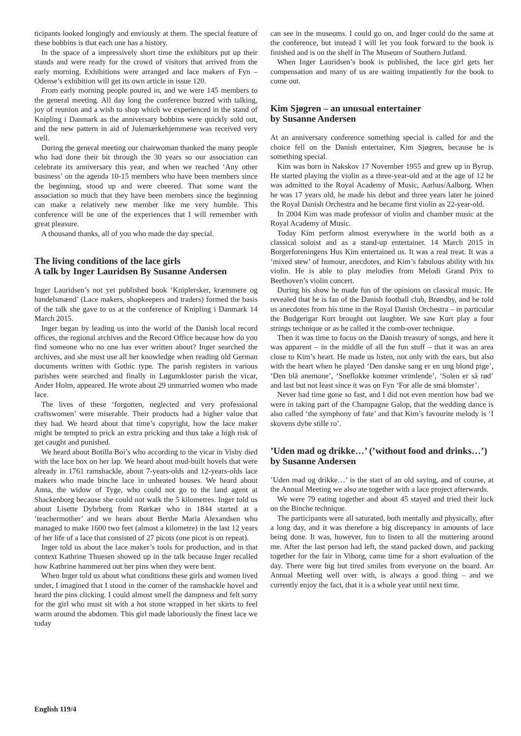ticipants looked longingly and enviously at them. The special feature of these bobbins is that each one has a history.
In the space of a impressively short time the exhibitors put up their stands and were ready for the crowd of visitors that arrived from the early morning. Exhibitions were arranged and lace makers of Fyn – Odense’s exhibition will get its own article in issue 120.
From early morning people poured in, and we were 145 members to the general meeting. All day long the conference buzzed with talking, joy of reunion and a wish to shop which we experienced in the stand of Knipling i Danmark as the anniversary bobbins were quickly sold out, and the new pattern in aid of Julemærkehjemmene was received very well.
During the general meeting our chairwoman thanked the many people who had done their bit through the 30 years so our association can celebrate its anniversary this year, and when we reached ‘Any other business’ on the agenda 10-15 members who have been members since the beginning, stood up and were cheered. That some want the association so much that they have been members since the beginning can make a relatively new member like me very humble. This conference will be one of the experiences that I will remember with great pleasure.
A thousand thanks, all of you who made the day special.
The living conditions of the lace girls
A talk by Inger Lauridsen By Susanne Andersen
Inger Lauridsen’s not yet published book ‘Kniplersker, kræmmere og handelsmænd’ (Lace makers, shopkeepers and traders) formed the basis of the talk she gave to us at the conference of Knipling i Danmark 14 March 2015.
Inger began by leading us into the world of the Danish local record offices, the regional archives and the Record Office because how do you find someone who no one has ever written about? Inger searched the archives, and she must use all her knowledge when reading old German documents written with Gothic type. The parish registers in various parishes were searched and finally in Løgumkloster parish the vicar, Ander Holm, appeared. He wrote about 29 unmarried women who made lace.
The lives of these ‘forgotten, neglected and very professional craftswomen’ were miserable. Their products had a higher value that they had. We heard about that time’s copyright, how the lace maker might be tempted to prick an extra pricking and thus take a high risk of get caught and punished.
We heard about Botilla Boi’s who according to the vicar in Visby died with the lace box on her lap. We heard about mud-built hovels that were already in 1761 ramshackle, about 7-years-olds and 12-years-olds lace makers who made binche lace in unheated houses. We heard about Anna, the widow of Tyge, who could not go to the land agent at Shackenborg because she could not walk the 5 kilometres. Inger told us about Lisette Dyhrberg from Rørkær who in 1844 started at a ‘teachermother’ and we hears about Berthe Maria Alexandsen who managed to make 1600 two feet (almost a kilometre) in the last 12 years of her life of a lace that consisted of 27 picots (one picot is on repeat).
Inger told us about the lace maker’s tools for production, and in that context Kathrine Thuesen showed up in the talk because Inger recalled how Kathrine hammered out her pins when they were bent.
When Inger told us about what conditions these girls and women lived under, I imagined that I stood in the corner of the ramshackle hovel and heard the pins clicking. I could almost smell the dampness and felt sorry for the girl who must sit with a hot stone wrapped in her skirts to feel warm around the abdomen. This girl made laboriously the finest lace we today
can see in the museums. I could go on, and Inger could do the same at the conference, but instead I will let you look forward to the book is finished and is on the shelf in The Museum of Southern Jutland.
When Inger Lauridsen’s book is published, the lace girl gets her compensation and many of us are waiting impatiently for the book to come out.
Kim Sjøgren – an unusual entertainer
by Susanne Andersen
At an anniversary conference something special is called for and the choice fell on the Danish entertainer, Kim Sjøgren, because he is something special.
Kim was born in Nakskov 17 November 1955 and grew up in Byrup. He started playing the violin as a three-year-old and at the age of 12 he was admitted to the Royal Academy of Music, Aarhus/Aalborg. When he was 17 years old, he made his debut and three years later he joined the Royal Danish Orchestra and he became first violin as 22-year-old.
In 2004 Kim was made professor of violin and chamber music at the Royal Academy of Music.
Today Kim perform almost everywhere in the world both as a classical soloist and as a stand-up entertainer. 14 March 2015 in Borgerforeningens Hus Kim entertained us. It was a real treat. It was a ‘mixed stew’ of humour, anecdotes, and Kim’s fabulous ability with his violin. He is able to play melodies from Melodi Grand Prix to Beethoven’s violin concert.
During his show he made fun of the opinions on classical music. He revealed that he is fan of the Danish football club, Brøndby, and he told us anecdotes from his time in the Royal Danish Orchestra – in particular the Budgerigar Kurt brought out laughter. We saw Kurt play a four strings technique or as he called it the comb-over technique.
Then it was time to focus on the Danish treasury of songs, and here it was apparent – in the middle of all the fun stuff – that it was an area close to Kim’s heart. He made us listen, not only with the ears, but also with the heart when he played ‘Den danske sang er en ung blond pige’, ‘Den blå anemone’, ‘Sneflokke kommer vrimlende’, ‘Solen er så rød’ and last but not least since it was on Fyn ‘For alle de små blomster’.
Never had time gone so fast, and I did not even mention how bad we were in taking part of the Champagne Galop, that the wedding dance is also called ‘the symphony of fate’ and that Kim’s favourite melody is ‘I skovens dybe stille ro’.
’Uden mad og drikke…’ (’without food and drinks…’) by Susanne Andersen
’Uden mad og drikke…’ is the start of an old saying, and of course, at the Annual Meeting we also ate together with a lace project afterwards.
We were 79 eating together and about 45 stayed and tried their luck on the Binche technique.
The participants were all saturated, both mentally and physically, after a long day, and it was therefore a big discrepancy in amounts of lace being done. It was, however, fun to listen to all the muttering around me. After the last person had left, the stand packed down, and packing together for the fair in Viborg, came time for a short evaluation of the day. There were big but tired smiles from everyone on the board. An Annual Meeting well over with, is always a good thing – and we currently enjoy the fact, that it is a whole year until next time.
English 119/4